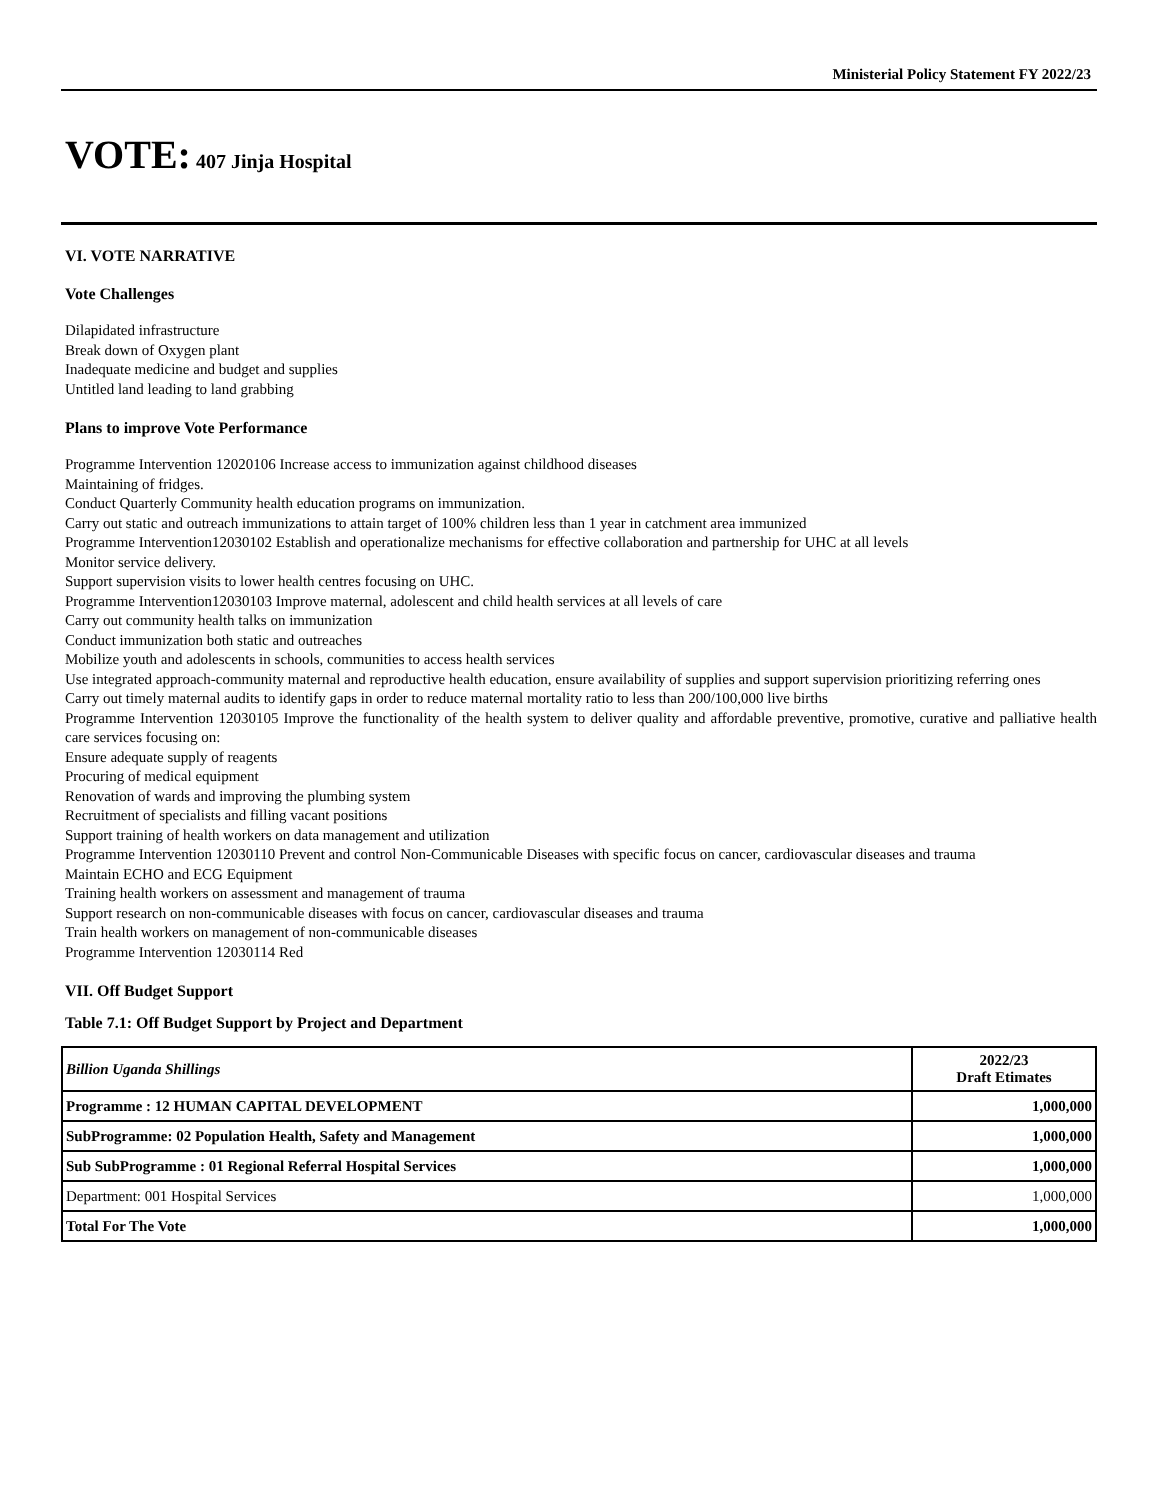Ministerial Policy Statement FY 2022/23
VOTE: 407 Jinja Hospital
VI. VOTE NARRATIVE
Vote Challenges
Dilapidated infrastructure
Break down of Oxygen plant
Inadequate medicine and budget and supplies
Untitled land leading to land grabbing
Plans to improve Vote Performance
Programme Intervention 12020106 Increase access to immunization against childhood diseases
Maintaining of fridges.
Conduct Quarterly Community health education programs on immunization.
Carry out static and outreach immunizations to attain target of 100% children less than 1 year in catchment area immunized
Programme Intervention12030102 Establish and operationalize mechanisms for effective collaboration and partnership for UHC at all levels
Monitor service delivery.
Support supervision visits to lower health centres focusing on UHC.
Programme Intervention12030103 Improve maternal, adolescent and child health services at all levels of care
Carry out community health talks on immunization
Conduct immunization both static and outreaches
Mobilize youth and adolescents in schools, communities to access health services
Use integrated approach-community maternal and reproductive health education, ensure availability of supplies and support supervision prioritizing referring ones
Carry out timely maternal audits to identify gaps in order to reduce maternal mortality ratio to less than 200/100,000 live births
Programme Intervention 12030105 Improve the functionality of the health system to deliver quality and affordable preventive, promotive, curative and palliative health care services focusing on:
Ensure adequate supply of reagents
Procuring of medical equipment
Renovation of wards and improving the plumbing system
Recruitment of specialists and filling vacant positions
Support training of health workers on data management and utilization
Programme Intervention 12030110 Prevent and control Non-Communicable Diseases with specific focus on cancer, cardiovascular diseases and trauma
Maintain ECHO and ECG Equipment
Training health workers on assessment and management of trauma
Support research on non-communicable diseases with focus on cancer, cardiovascular diseases and trauma
Train health workers on management of non-communicable diseases
Programme Intervention 12030114 Red
VII. Off Budget Support
Table 7.1: Off Budget Support by Project and Department
| Billion Uganda Shillings | 2022/23 Draft Etimates |
| --- | --- |
| Programme : 12 HUMAN CAPITAL DEVELOPMENT | 1,000,000 |
| SubProgramme: 02 Population Health, Safety and Management | 1,000,000 |
| Sub SubProgramme : 01 Regional Referral Hospital Services | 1,000,000 |
| Department: 001 Hospital Services | 1,000,000 |
| Total For The Vote | 1,000,000 |